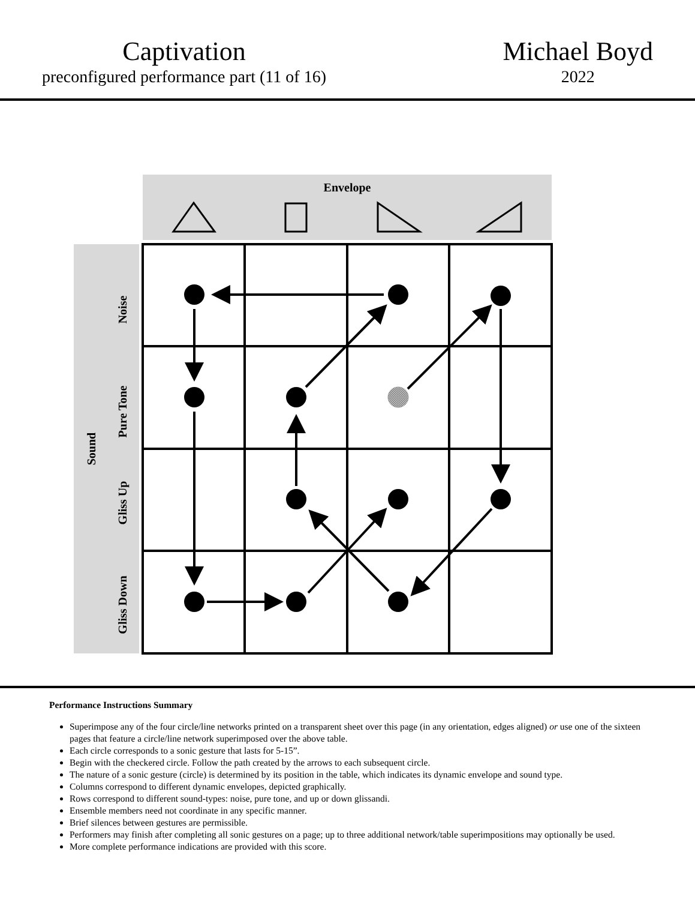Captivation
preconfigured performance part (11 of 16)
Michael Boyd
2022
Envelope
Sound
Noise
Pure Tone
Gliss Up
Gliss Down
Performance Instructions Summary
Superimpose any of the four circle/line networks printed on a transparent sheet over this page (in any orientation, edges aligned) or use one of the sixteen pages that feature a circle/line network superimposed over the above table.
Each circle corresponds to a sonic gesture that lasts for 5-15”.
Begin with the checkered circle. Follow the path created by the arrows to each subsequent circle.
The nature of a sonic gesture (circle) is determined by its position in the table, which indicates its dynamic envelope and sound type.
Columns correspond to different dynamic envelopes, depicted graphically.
Rows correspond to different sound-types: noise, pure tone, and up or down glissandi.
Ensemble members need not coordinate in any specific manner.
Brief silences between gestures are permissible.
Performers may finish after completing all sonic gestures on a page; up to three additional network/table superimpositions may optionally be used.
More complete performance indications are provided with this score.